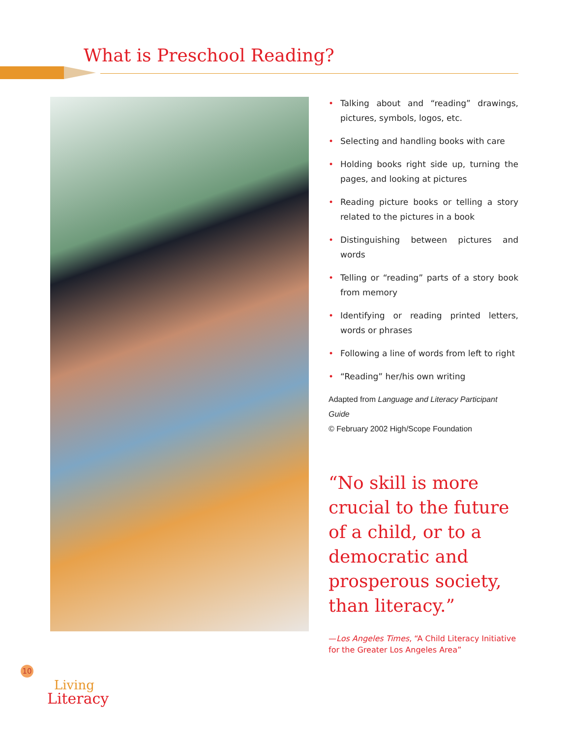What is Preschool Reading?
• Talking about and “reading” drawings, pictures, symbols, logos, etc.
• Selecting and handling books with care
• Holding books right side up, turning the pages, and looking at pictures
• Reading picture books or telling a story related to the pictures in a book
• Distinguishing between pictures and words
• Telling or “reading” parts of a story book from memory
• Identifying or reading printed letters, words or phrases
• Following a line of words from left to right
• “Reading” her/his own writing
Adapted from Language and Literacy Participant Guide
© February 2002 High/Scope Foundation
“No skill is more crucial to the future of a child, or to a democratic and prosperous society, than literacy.”
—Los Angeles Times, “A Child Literacy Initiative for the Greater Los Angeles Area”
10
Living
Literacy